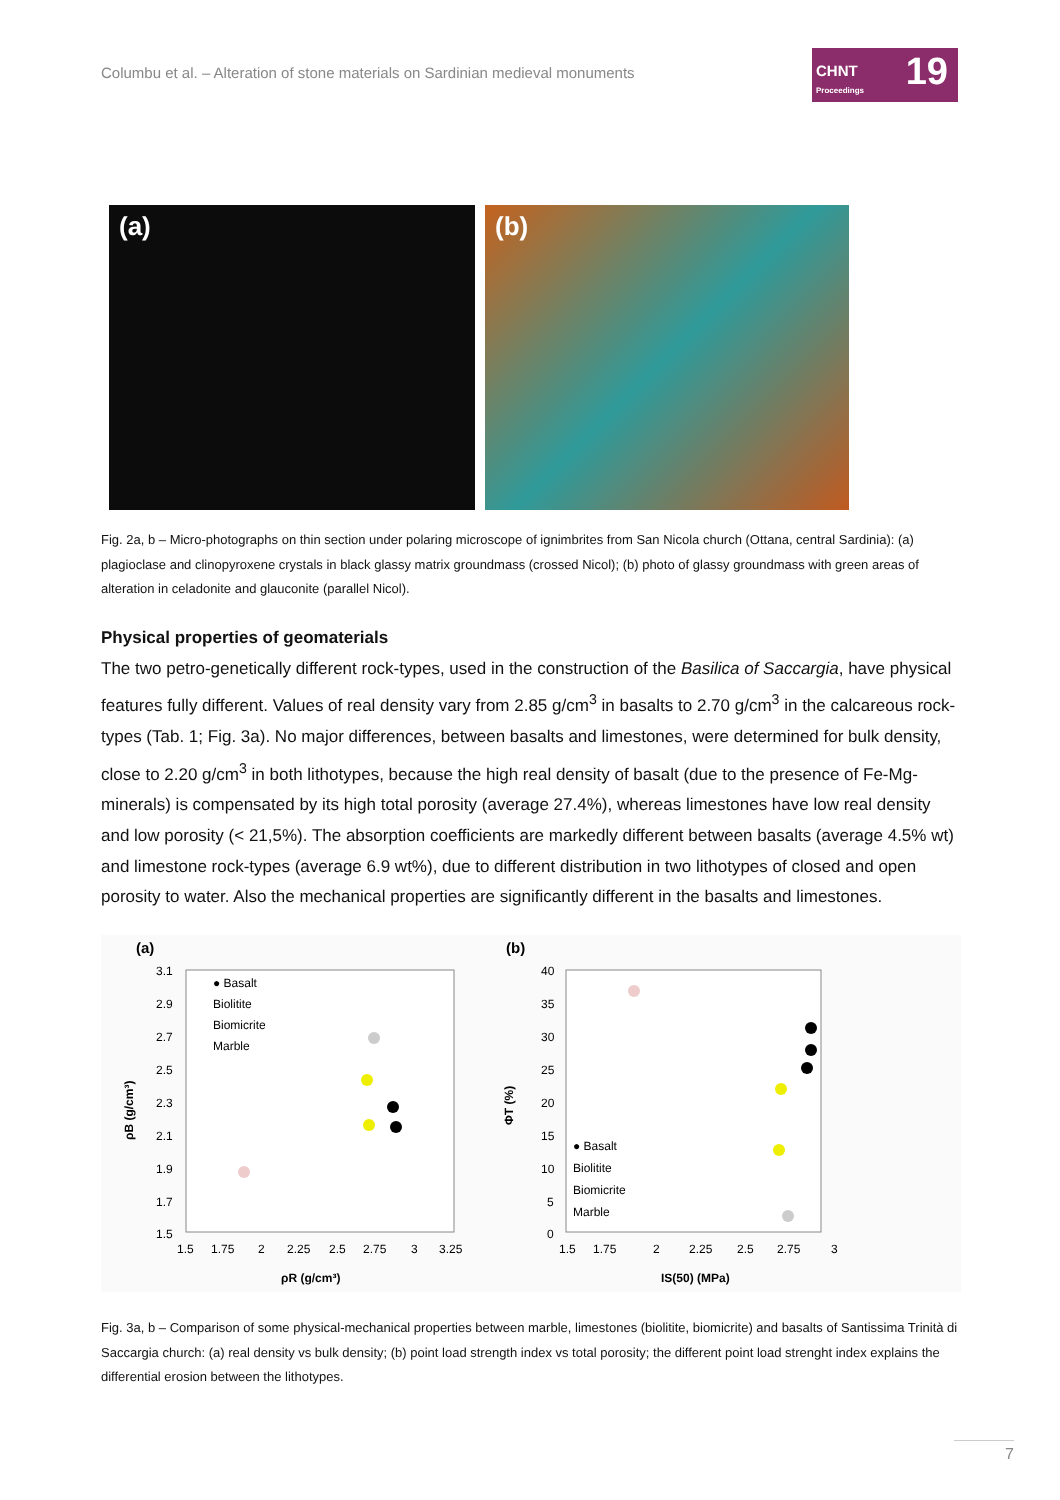Columbu et al. – Alteration of stone materials on Sardinian medieval monuments
CHNT 19
Proceedings
(a) (b)
Fig. 2a, b – Micro-photographs on thin section under polaring microscope of ignimbrites from San Nicola church (Ottana, central Sardinia): (a) plagioclase and clinopyroxene crystals in black glassy matrix groundmass (crossed Nicol); (b) photo of glassy groundmass with green areas of alteration in celadonite and glauconite (parallel Nicol).
Physical properties of geomaterials
The two petro-genetically different rock-types, used in the construction of the Basilica of Saccargia, have physical features fully different. Values of real density vary from 2.85 g/cm<sup>3</sup> in basalts to 2.70 g/cm<sup>3</sup> in the calcareous rock-types (Tab. 1; Fig. 3a). No major differences, between basalts and limestones, were determined for bulk density, close to 2.20 g/cm<sup>3</sup> in both lithotypes, because the high real density of basalt (due to the presence of Fe-Mg-minerals) is compensated by its high total porosity (average 27.4%), whereas limestones have low real density and low porosity (< 21,5%). The absorption coefficients are markedly different between basalts (average 4.5% wt) and limestone rock-types (average 6.9 wt%), due to different distribution in two lithotypes of closed and open porosity to water. Also the mechanical properties are significantly different in the basalts and limestones.
(a)
3.1
2.9
2.7
2.5
2.3
2.1
1.9
1.7
1.5
1.5
1.75
2
2.25
2.5
2.75
3
3.25
ρR (g/cm³)
ρB (g/cm³)
● Basalt
Biolitite
Biomicrite
Marble
(b)
40
35
30
25
20
15
10
5
0
1.5
1.75
2
2.25
2.5
2.75
3
IS(50) (MPa)
ΦT (%)
● Basalt
Biolitite
Biomicrite
Marble
Fig. 3a, b – Comparison of some physical-mechanical properties between marble, limestones (biolitite, biomicrite) and basalts of Santissima Trinità di Saccargia church: (a) real density vs bulk density; (b) point load strength index vs total porosity; the different point load strenght index explains the differential erosion between the lithotypes.
7